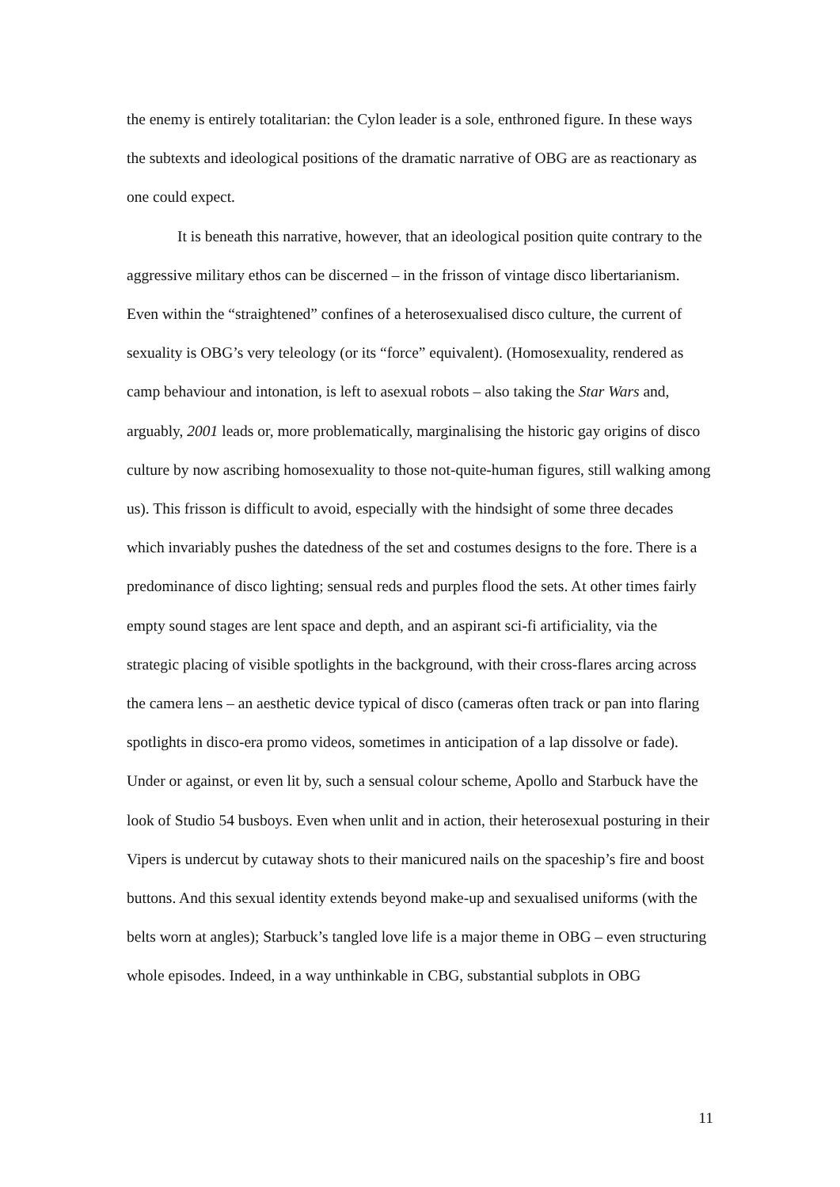the enemy is entirely totalitarian: the Cylon leader is a sole, enthroned figure. In these ways the subtexts and ideological positions of the dramatic narrative of OBG are as reactionary as one could expect.
It is beneath this narrative, however, that an ideological position quite contrary to the aggressive military ethos can be discerned – in the frisson of vintage disco libertarianism. Even within the “straightened” confines of a heterosexualised disco culture, the current of sexuality is OBG’s very teleology (or its “force” equivalent). (Homosexuality, rendered as camp behaviour and intonation, is left to asexual robots – also taking the Star Wars and, arguably, 2001 leads or, more problematically, marginalising the historic gay origins of disco culture by now ascribing homosexuality to those not-quite-human figures, still walking among us). This frisson is difficult to avoid, especially with the hindsight of some three decades which invariably pushes the datedness of the set and costumes designs to the fore. There is a predominance of disco lighting; sensual reds and purples flood the sets. At other times fairly empty sound stages are lent space and depth, and an aspirant sci-fi artificiality, via the strategic placing of visible spotlights in the background, with their cross-flares arcing across the camera lens – an aesthetic device typical of disco (cameras often track or pan into flaring spotlights in disco-era promo videos, sometimes in anticipation of a lap dissolve or fade). Under or against, or even lit by, such a sensual colour scheme, Apollo and Starbuck have the look of Studio 54 busboys. Even when unlit and in action, their heterosexual posturing in their Vipers is undercut by cutaway shots to their manicured nails on the spaceship’s fire and boost buttons. And this sexual identity extends beyond make-up and sexualised uniforms (with the belts worn at angles); Starbuck’s tangled love life is a major theme in OBG – even structuring whole episodes. Indeed, in a way unthinkable in CBG, substantial subplots in OBG
11